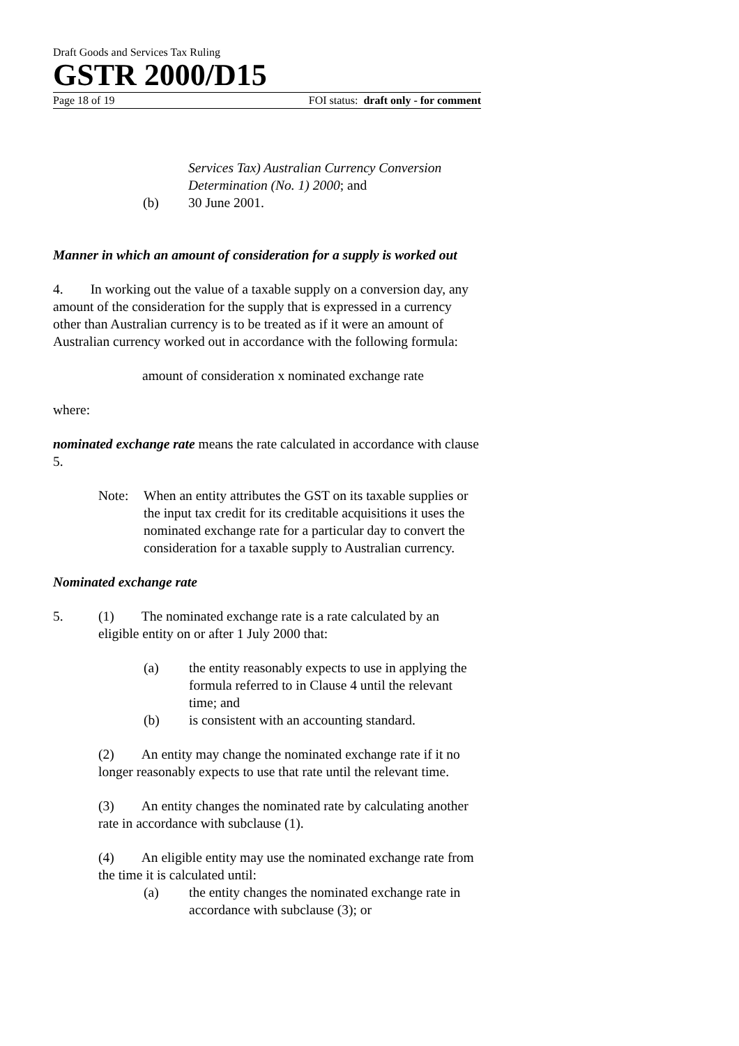Draft Goods and Services Tax Ruling
GSTR 2000/D15
Page 18 of 19 FOI status: draft only - for comment
Services Tax) Australian Currency Conversion Determination (No. 1) 2000; and
(b) 30 June 2001.
Manner in which an amount of consideration for a supply is worked out
4. In working out the value of a taxable supply on a conversion day, any amount of the consideration for the supply that is expressed in a currency other than Australian currency is to be treated as if it were an amount of Australian currency worked out in accordance with the following formula:
amount of consideration x nominated exchange rate
where:
nominated exchange rate means the rate calculated in accordance with clause 5.
Note: When an entity attributes the GST on its taxable supplies or the input tax credit for its creditable acquisitions it uses the nominated exchange rate for a particular day to convert the consideration for a taxable supply to Australian currency.
Nominated exchange rate
5. (1) The nominated exchange rate is a rate calculated by an eligible entity on or after 1 July 2000 that:
(a) the entity reasonably expects to use in applying the formula referred to in Clause 4 until the relevant time; and
(b) is consistent with an accounting standard.
(2) An entity may change the nominated exchange rate if it no longer reasonably expects to use that rate until the relevant time.
(3) An entity changes the nominated rate by calculating another rate in accordance with subclause (1).
(4) An eligible entity may use the nominated exchange rate from the time it is calculated until:
(a) the entity changes the nominated exchange rate in accordance with subclause (3); or